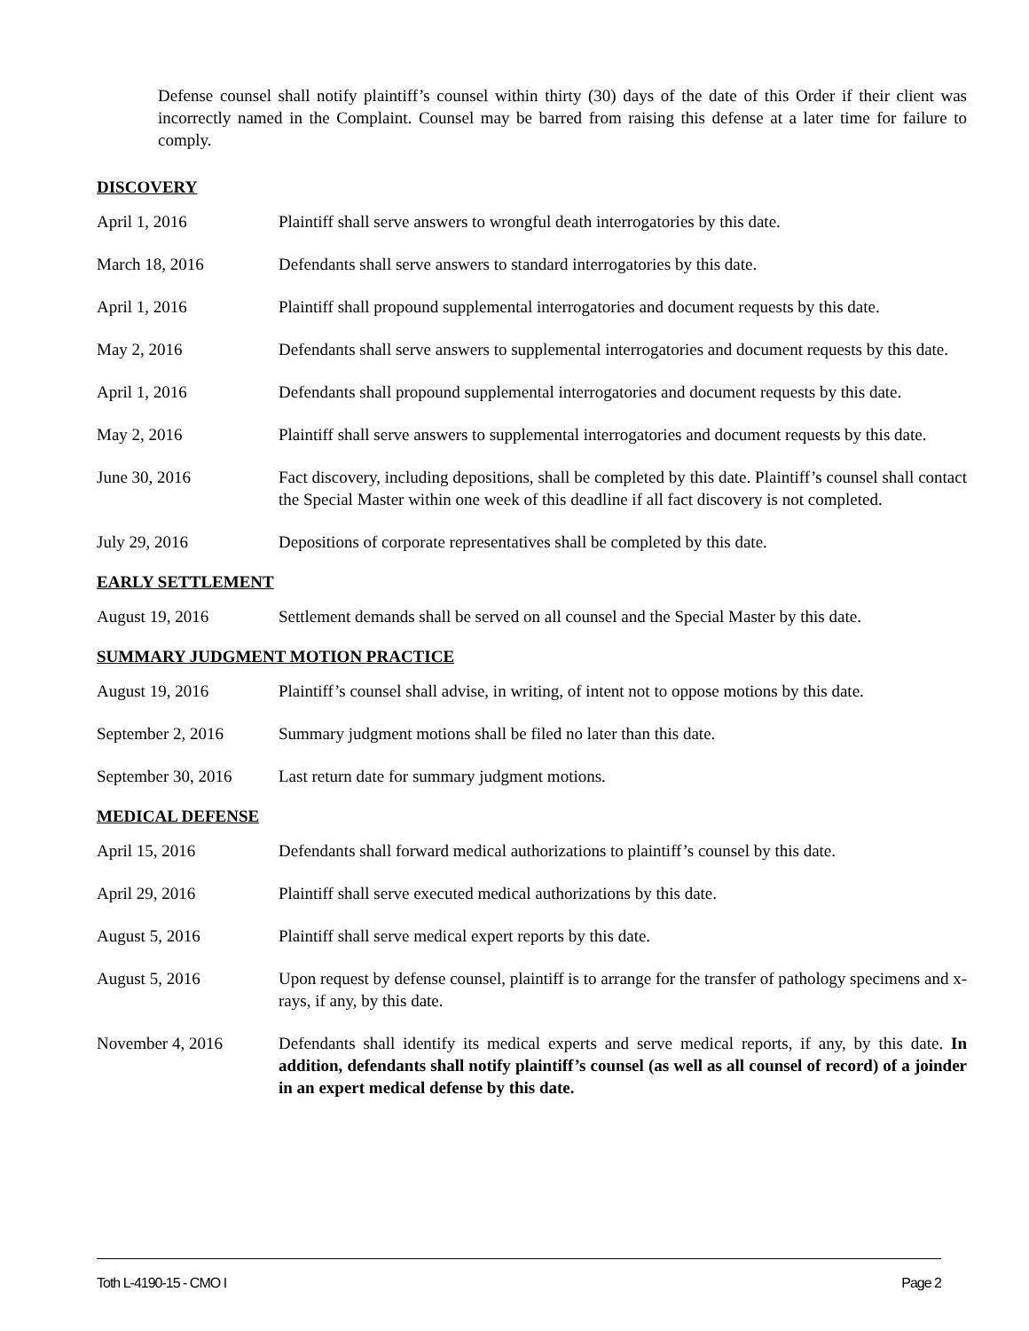Defense counsel shall notify plaintiff’s counsel within thirty (30) days of the date of this Order if their client was incorrectly named in the Complaint. Counsel may be barred from raising this defense at a later time for failure to comply.
DISCOVERY
April 1, 2016 Plaintiff shall serve answers to wrongful death interrogatories by this date.
March 18, 2016 Defendants shall serve answers to standard interrogatories by this date.
April 1, 2016 Plaintiff shall propound supplemental interrogatories and document requests by this date.
May 2, 2016 Defendants shall serve answers to supplemental interrogatories and document requests by this date.
April 1, 2016 Defendants shall propound supplemental interrogatories and document requests by this date.
May 2, 2016 Plaintiff shall serve answers to supplemental interrogatories and document requests by this date.
June 30, 2016 Fact discovery, including depositions, shall be completed by this date. Plaintiff’s counsel shall contact the Special Master within one week of this deadline if all fact discovery is not completed.
July 29, 2016 Depositions of corporate representatives shall be completed by this date.
EARLY SETTLEMENT
August 19, 2016 Settlement demands shall be served on all counsel and the Special Master by this date.
SUMMARY JUDGMENT MOTION PRACTICE
August 19, 2016 Plaintiff’s counsel shall advise, in writing, of intent not to oppose motions by this date.
September 2, 2016 Summary judgment motions shall be filed no later than this date.
September 30, 2016
Last return date for summary judgment motions.
MEDICAL DEFENSE
April 15, 2016 Defendants shall forward medical authorizations to plaintiff’s counsel by this date.
April 29, 2016 Plaintiff shall serve executed medical authorizations by this date.
August 5, 2016 Plaintiff shall serve medical expert reports by this date.
August 5, 2016 Upon request by defense counsel, plaintiff is to arrange for the transfer of pathology specimens and x-rays, if any, by this date.
November 4, 2016 Defendants shall identify its medical experts and serve medical reports, if any, by this date. In addition, defendants shall notify plaintiff’s counsel (as well as all counsel of record) of a joinder in an expert medical defense by this date.
Toth L-4190-15 - CMO I Page 2